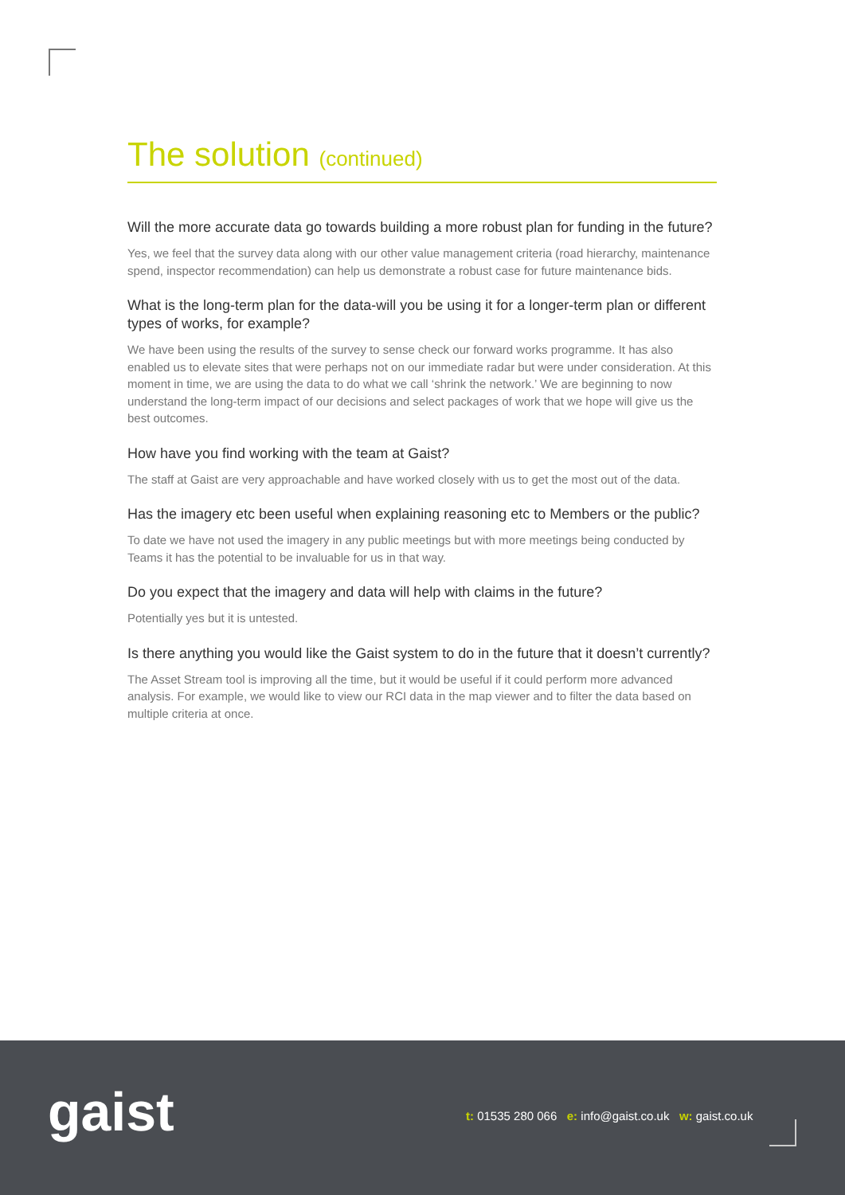The solution (continued)
Will the more accurate data go towards building a more robust plan for funding in the future?
Yes, we feel that the survey data along with our other value management criteria (road hierarchy, maintenance spend, inspector recommendation) can help us demonstrate a robust case for future maintenance bids.
What is the long-term plan for the data-will you be using it for a longer-term plan or different types of works, for example?
We have been using the results of the survey to sense check our forward works programme. It has also enabled us to elevate sites that were perhaps not on our immediate radar but were under consideration. At this moment in time, we are using the data to do what we call ‘shrink the network.’ We are beginning to now understand the long-term impact of our decisions and select packages of work that we hope will give us the best outcomes.
How have you find working with the team at Gaist?
The staff at Gaist are very approachable and have worked closely with us to get the most out of the data.
Has the imagery etc been useful when explaining reasoning etc to Members or the public?
To date we have not used the imagery in any public meetings but with more meetings being conducted by Teams it has the potential to be invaluable for us in that way.
Do you expect that the imagery and data will help with claims in the future?
Potentially yes but it is untested.
Is there anything you would like the Gaist system to do in the future that it doesn’t currently?
The Asset Stream tool is improving all the time, but it would be useful if it could perform more advanced analysis. For example, we would like to view our RCI data in the map viewer and to filter the data based on multiple criteria at once.
gaist
t: 01535 280 066 e: info@gaist.co.uk w: gaist.co.uk